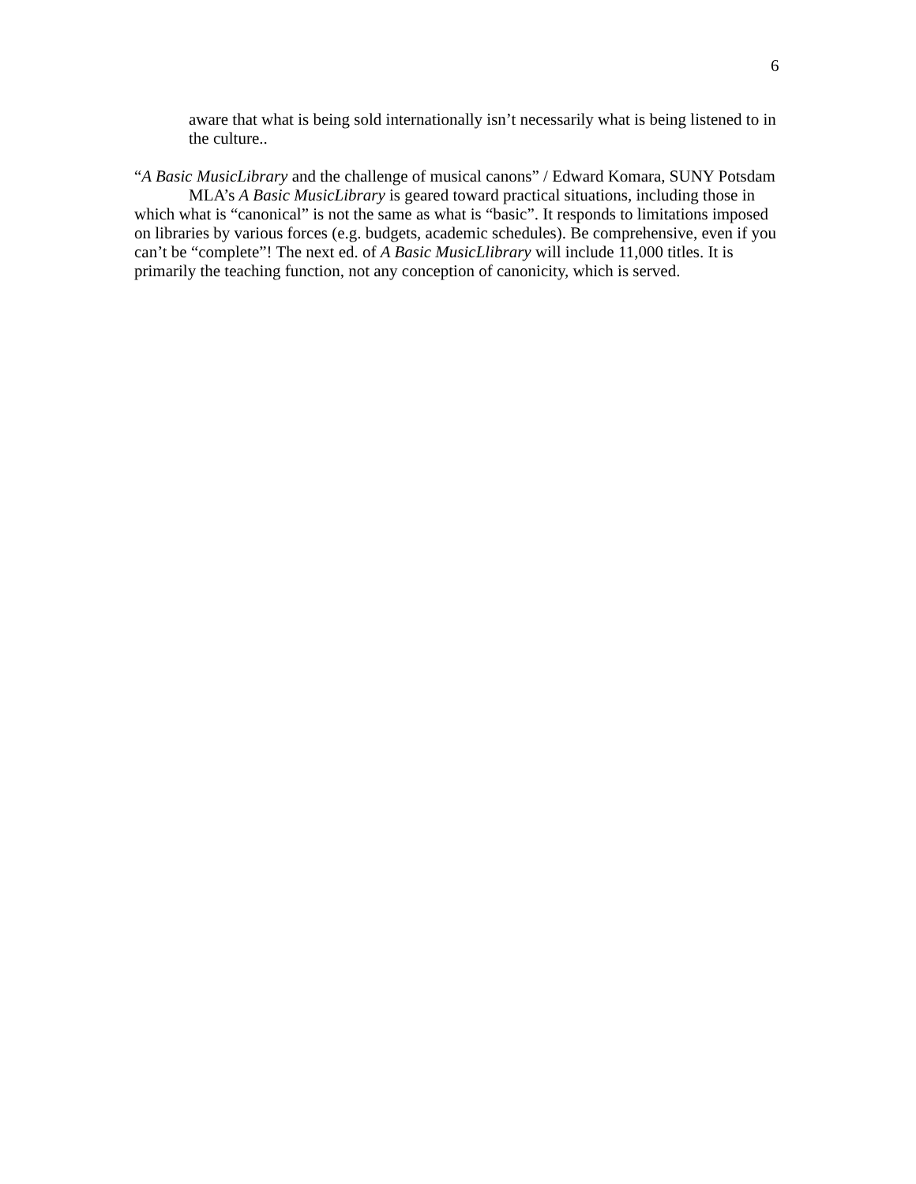6
aware that what is being sold internationally isn’t necessarily what is being listened to in the culture..
“A Basic MusicLibrary and the challenge of musical canons” / Edward Komara, SUNY Potsdam
MLA’s A Basic MusicLibrary is geared toward practical situations, including those in which what is “canonical” is not the same as what is “basic”. It responds to limitations imposed on libraries by various forces (e.g. budgets, academic schedules). Be comprehensive, even if you can’t be “complete”! The next ed. of A Basic MusicLlibrary will include 11,000 titles. It is primarily the teaching function, not any conception of canonicity, which is served.